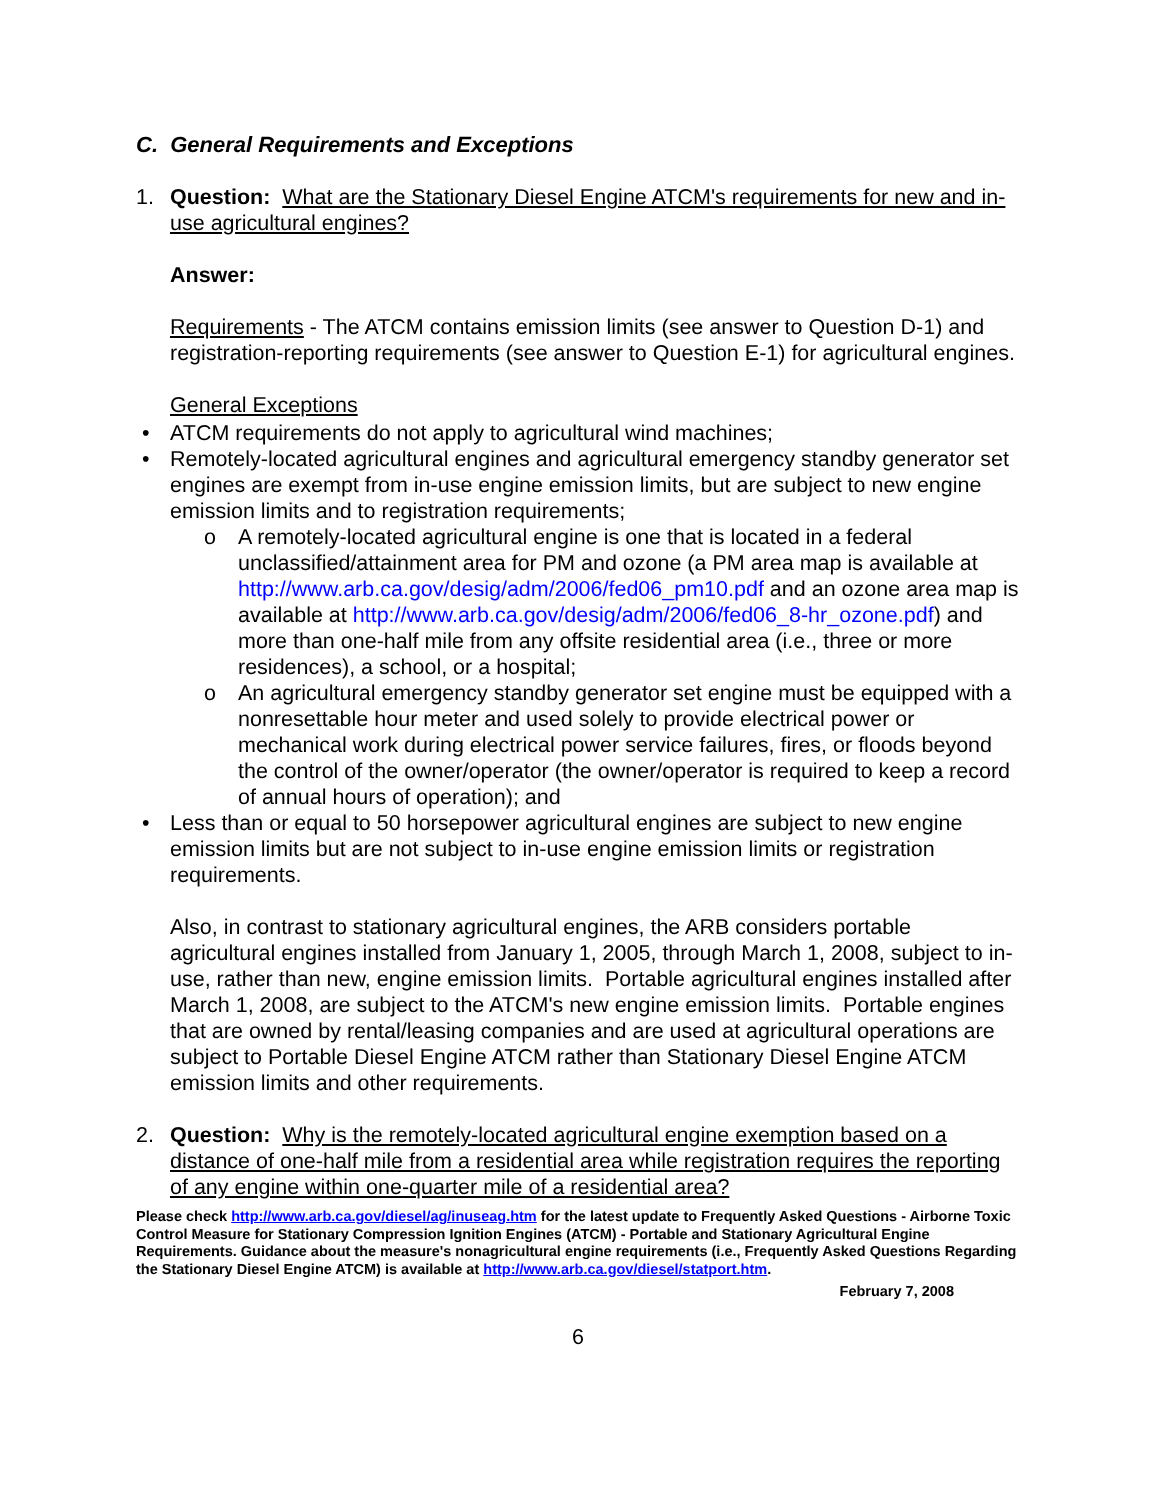C. General Requirements and Exceptions
1. Question: What are the Stationary Diesel Engine ATCM's requirements for new and in-use agricultural engines?
Answer:
Requirements - The ATCM contains emission limits (see answer to Question D-1) and registration-reporting requirements (see answer to Question E-1) for agricultural engines.
General Exceptions
• ATCM requirements do not apply to agricultural wind machines;
• Remotely-located agricultural engines and agricultural emergency standby generator set engines are exempt from in-use engine emission limits, but are subject to new engine emission limits and to registration requirements;
o A remotely-located agricultural engine is one that is located in a federal unclassified/attainment area for PM and ozone (a PM area map is available at http://www.arb.ca.gov/desig/adm/2006/fed06_pm10.pdf and an ozone area map is available at http://www.arb.ca.gov/desig/adm/2006/fed06_8-hr_ozone.pdf) and more than one-half mile from any offsite residential area (i.e., three or more residences), a school, or a hospital;
o An agricultural emergency standby generator set engine must be equipped with a nonresettable hour meter and used solely to provide electrical power or mechanical work during electrical power service failures, fires, or floods beyond the control of the owner/operator (the owner/operator is required to keep a record of annual hours of operation); and
• Less than or equal to 50 horsepower agricultural engines are subject to new engine emission limits but are not subject to in-use engine emission limits or registration requirements.
Also, in contrast to stationary agricultural engines, the ARB considers portable agricultural engines installed from January 1, 2005, through March 1, 2008, subject to in-use, rather than new, engine emission limits. Portable agricultural engines installed after March 1, 2008, are subject to the ATCM's new engine emission limits. Portable engines that are owned by rental/leasing companies and are used at agricultural operations are subject to Portable Diesel Engine ATCM rather than Stationary Diesel Engine ATCM emission limits and other requirements.
2. Question: Why is the remotely-located agricultural engine exemption based on a distance of one-half mile from a residential area while registration requires the reporting of any engine within one-quarter mile of a residential area?
Please check http://www.arb.ca.gov/diesel/ag/inuseag.htm for the latest update to Frequently Asked Questions - Airborne Toxic Control Measure for Stationary Compression Ignition Engines (ATCM) - Portable and Stationary Agricultural Engine Requirements. Guidance about the measure's nonagricultural engine requirements (i.e., Frequently Asked Questions Regarding the Stationary Diesel Engine ATCM) is available at http://www.arb.ca.gov/diesel/statport.htm.
February 7, 2008
6